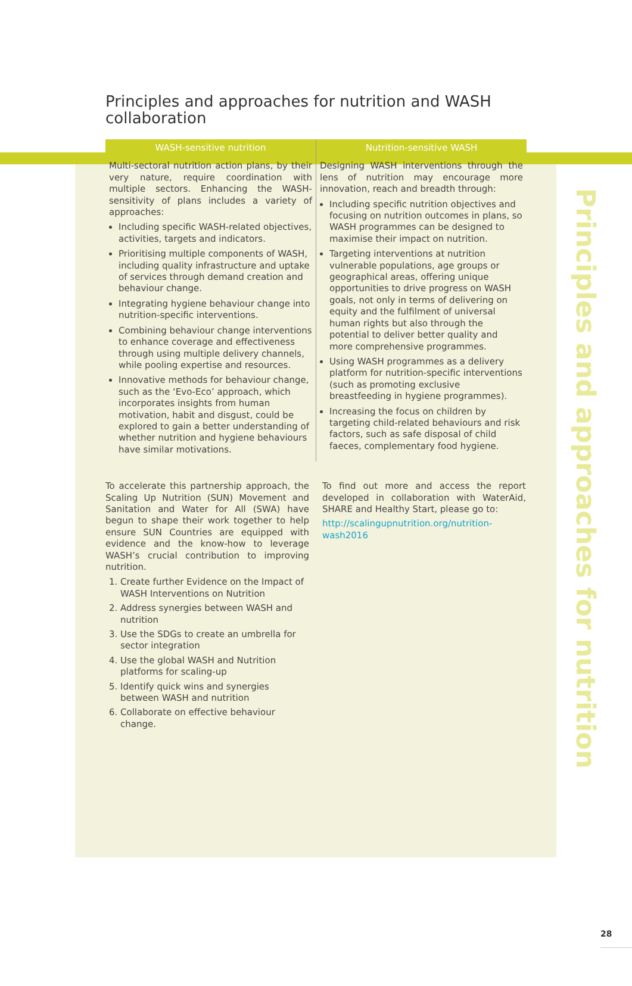Principles and approaches for nutrition
Principles and approaches for nutrition and WASH collaboration
| WASH-sensitive nutrition | Nutrition-sensitive WASH |
| --- | --- |
| Multi-sectoral nutrition action plans, by their very nature, require coordination with multiple sectors. Enhancing the WASH-sensitivity of plans includes a variety of approaches: Including specific WASH-related objectives, activities, targets and indicators. Prioritising multiple components of WASH, including quality infrastructure and uptake of services through demand creation and behaviour change. Integrating hygiene behaviour change into nutrition-specific interventions. Combining behaviour change interventions to enhance coverage and effectiveness through using multiple delivery channels, while pooling expertise and resources. Innovative methods for behaviour change, such as the ‘Evo-Eco’ approach, which incorporates insights from human motivation, habit and disgust, could be explored to gain a better understanding of whether nutrition and hygiene behaviours have similar motivations. | Designing WASH interventions through the lens of nutrition may encourage more innovation, reach and breadth through: Including specific nutrition objectives and focusing on nutrition outcomes in plans, so WASH programmes can be designed to maximise their impact on nutrition. Targeting interventions at nutrition vulnerable populations, age groups or geographical areas, offering unique opportunities to drive progress on WASH goals, not only in terms of delivering on equity and the fulfilment of universal human rights but also through the potential to deliver better quality and more comprehensive programmes. Using WASH programmes as a delivery platform for nutrition-specific interventions (such as promoting exclusive breastfeeding in hygiene programmes). Increasing the focus on children by targeting child-related behaviours and risk factors, such as safe disposal of child faeces, complementary food hygiene. |
To accelerate this partnership approach, the Scaling Up Nutrition (SUN) Movement and Sanitation and Water for All (SWA) have begun to shape their work together to help ensure SUN Countries are equipped with evidence and the know-how to leverage WASH’s crucial contribution to improving nutrition.
1. Create further Evidence on the Impact of WASH Interventions on Nutrition
2. Address synergies between WASH and nutrition
3. Use the SDGs to create an umbrella for sector integration
4. Use the global WASH and Nutrition platforms for scaling-up
5. Identify quick wins and synergies between WASH and nutrition
6. Collaborate on effective behaviour change.
To find out more and access the report developed in collaboration with WaterAid, SHARE and Healthy Start, please go to:
http://scalingupnutrition.org/nutrition-wash2016
28